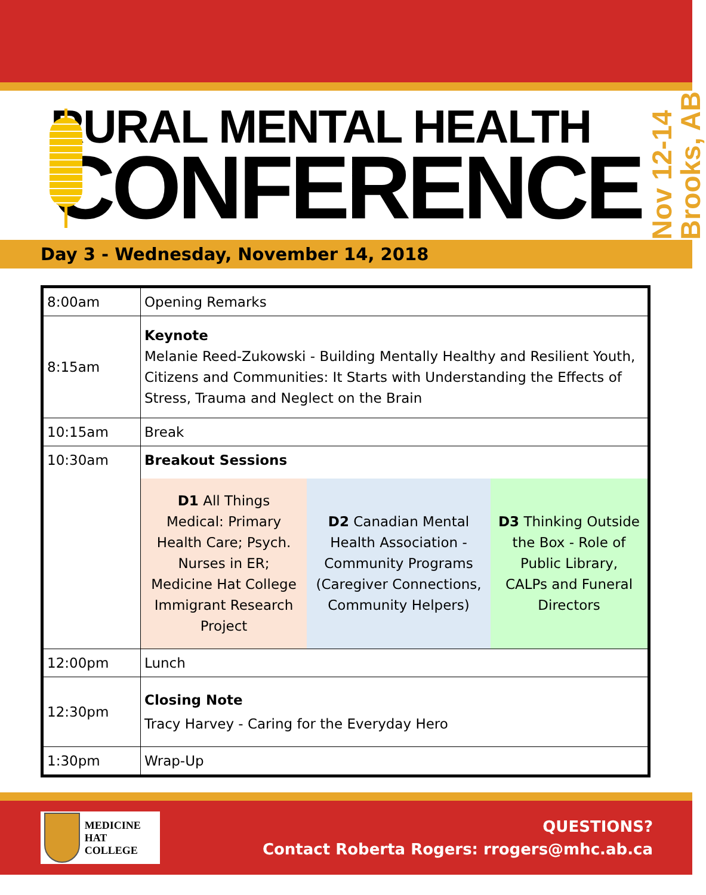RURAL MENTAL HEALTH
CONFERENCE
Nov 12-14
Brooks, AB
Day 3 - Wednesday, November 14, 2018
| 8:00am | Opening Remarks |
| 8:15am | Keynote Melanie Reed-Zukowski - Building Mentally Healthy and Resilient Youth, Citizens and Communities: It Starts with Understanding the Effects of Stress, Trauma and Neglect on the Brain |
| 10:15am | Break |
| 10:30am | Breakout Sessions D1 All Things Medical: Primary Health Care; Psych. Nurses in ER; Medicine Hat College Immigrant Research Project D2 Canadian Mental Health Association - Community Programs (Caregiver Connections, Community Helpers) D3 Thinking Outside the Box - Role of Public Library, CALPs and Funeral Directors |
| 12:00pm | Lunch |
| 12:30pm | Closing Note Tracy Harvey - Caring for the Everyday Hero |
| 1:30pm | Wrap-Up |
MEDICINE HAT
COLLEGE
QUESTIONS?
Contact Roberta Rogers: rrogers@mhc.ab.ca